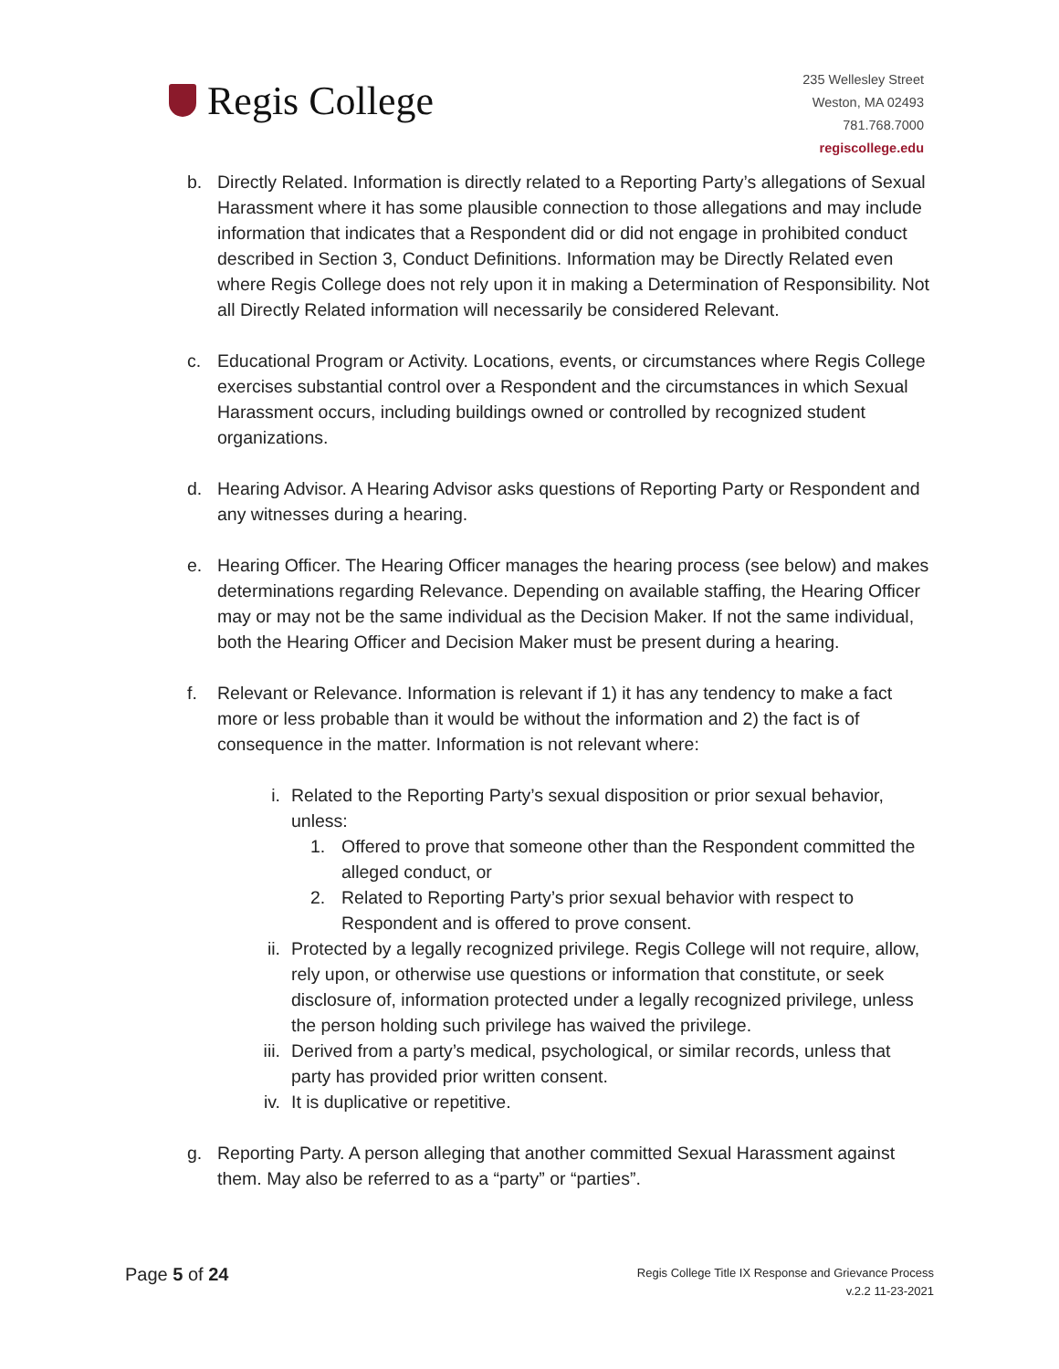Regis College
235 Wellesley Street
Weston, MA 02493
781.768.7000
regiscollege.edu
b. Directly Related. Information is directly related to a Reporting Party’s allegations of Sexual Harassment where it has some plausible connection to those allegations and may include information that indicates that a Respondent did or did not engage in prohibited conduct described in Section 3, Conduct Definitions. Information may be Directly Related even where Regis College does not rely upon it in making a Determination of Responsibility. Not all Directly Related information will necessarily be considered Relevant.
c. Educational Program or Activity. Locations, events, or circumstances where Regis College exercises substantial control over a Respondent and the circumstances in which Sexual Harassment occurs, including buildings owned or controlled by recognized student organizations.
d. Hearing Advisor. A Hearing Advisor asks questions of Reporting Party or Respondent and any witnesses during a hearing.
e. Hearing Officer. The Hearing Officer manages the hearing process (see below) and makes determinations regarding Relevance. Depending on available staffing, the Hearing Officer may or may not be the same individual as the Decision Maker. If not the same individual, both the Hearing Officer and Decision Maker must be present during a hearing.
f. Relevant or Relevance. Information is relevant if 1) it has any tendency to make a fact more or less probable than it would be without the information and 2) the fact is of consequence in the matter. Information is not relevant where:
i. Related to the Reporting Party’s sexual disposition or prior sexual behavior, unless:
1. Offered to prove that someone other than the Respondent committed the alleged conduct, or
2. Related to Reporting Party’s prior sexual behavior with respect to Respondent and is offered to prove consent.
ii. Protected by a legally recognized privilege. Regis College will not require, allow, rely upon, or otherwise use questions or information that constitute, or seek disclosure of, information protected under a legally recognized privilege, unless the person holding such privilege has waived the privilege.
iii. Derived from a party’s medical, psychological, or similar records, unless that party has provided prior written consent.
iv. It is duplicative or repetitive.
g. Reporting Party. A person alleging that another committed Sexual Harassment against them. May also be referred to as a “party” or “parties”.
Page 5 of 24
Regis College Title IX Response and Grievance Process
v.2.2 11-23-2021